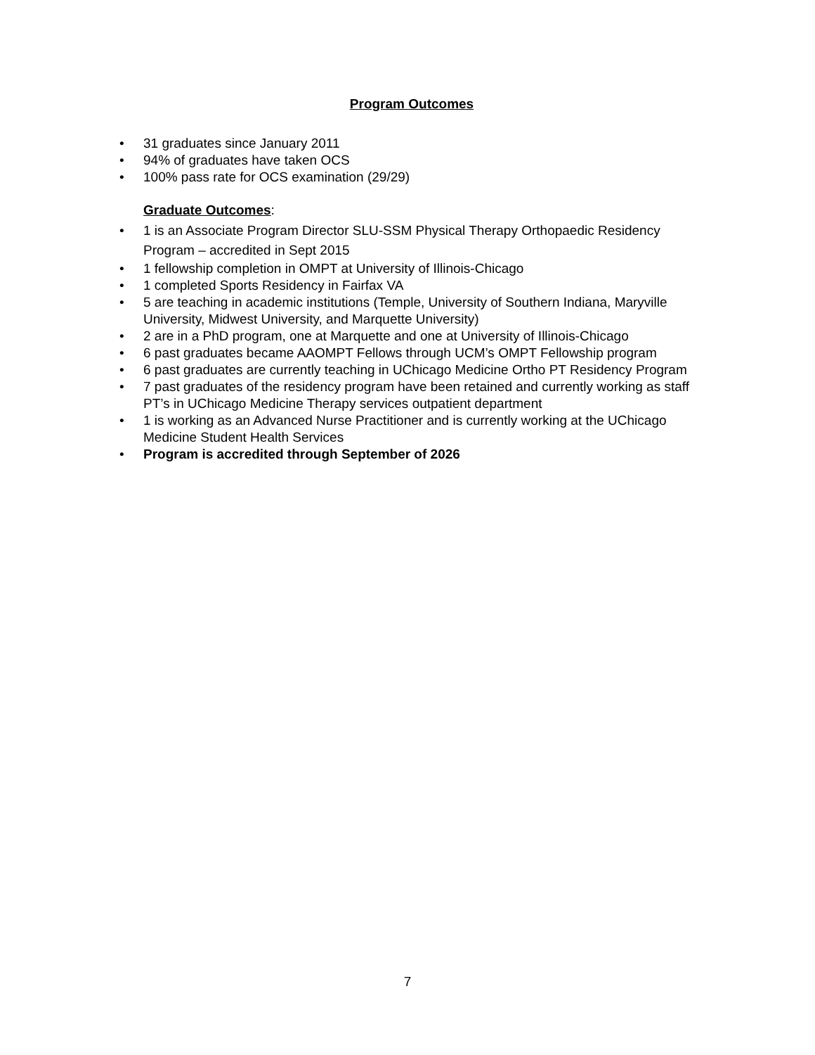Program Outcomes
• 31 graduates since January 2011
• 94% of graduates have taken OCS
• 100% pass rate for OCS examination (29/29)
Graduate Outcomes:
• 1 is an Associate Program Director SLU-SSM Physical Therapy Orthopaedic Residency Program – accredited in Sept 2015
• 1 fellowship completion in OMPT at University of Illinois-Chicago
• 1 completed Sports Residency in Fairfax VA
• 5 are teaching in academic institutions (Temple, University of Southern Indiana, Maryville University, Midwest University, and Marquette University)
• 2 are in a PhD program, one at Marquette and one at University of Illinois-Chicago
• 6 past graduates became AAOMPT Fellows through UCM’s OMPT Fellowship program
• 6 past graduates are currently teaching in UChicago Medicine Ortho PT Residency Program
• 7 past graduates of the residency program have been retained and currently working as staff PT’s in UChicago Medicine Therapy services outpatient department
• 1 is working as an Advanced Nurse Practitioner and is currently working at the UChicago Medicine Student Health Services
• Program is accredited through September of 2026
7